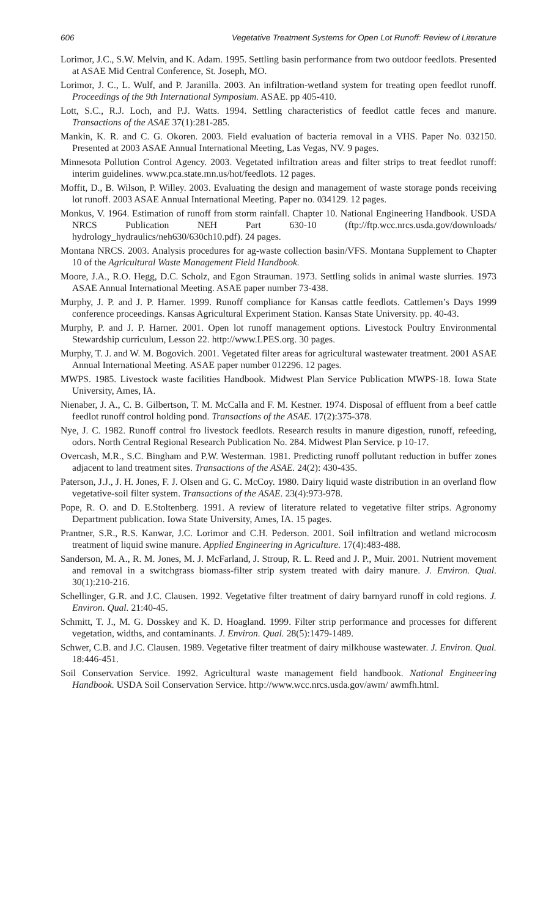606 Vegetative Treatment Systems for Open Lot Runoff: Review of Literature
Lorimor, J.C., S.W. Melvin, and K. Adam. 1995. Settling basin performance from two outdoor feedlots. Presented at ASAE Mid Central Conference, St. Joseph, MO.
Lorimor, J. C., L. Wulf, and P. Jaranilla. 2003. An infiltration-wetland system for treating open feedlot runoff. Proceedings of the 9th International Symposium. ASAE. pp 405-410.
Lott, S.C., R.J. Loch, and P.J. Watts. 1994. Settling characteristics of feedlot cattle feces and manure. Transactions of the ASAE 37(1):281-285.
Mankin, K. R. and C. G. Okoren. 2003. Field evaluation of bacteria removal in a VHS. Paper No. 032150. Presented at 2003 ASAE Annual International Meeting, Las Vegas, NV. 9 pages.
Minnesota Pollution Control Agency. 2003. Vegetated infiltration areas and filter strips to treat feedlot runoff: interim guidelines. www.pca.state.mn.us/hot/feedlots. 12 pages.
Moffit, D., B. Wilson, P. Willey. 2003. Evaluating the design and management of waste storage ponds receiving lot runoff. 2003 ASAE Annual International Meeting. Paper no. 034129. 12 pages.
Monkus, V. 1964. Estimation of runoff from storm rainfall. Chapter 10. National Engineering Handbook. USDA NRCS Publication NEH Part 630-10 (ftp://ftp.wcc.nrcs.usda.gov/downloads/ hydrology_hydraulics/neh630/630ch10.pdf). 24 pages.
Montana NRCS. 2003. Analysis procedures for ag-waste collection basin/VFS. Montana Supplement to Chapter 10 of the Agricultural Waste Management Field Handbook.
Moore, J.A., R.O. Hegg, D.C. Scholz, and Egon Strauman. 1973. Settling solids in animal waste slurries. 1973 ASAE Annual International Meeting. ASAE paper number 73-438.
Murphy, J. P. and J. P. Harner. 1999. Runoff compliance for Kansas cattle feedlots. Cattlemen’s Days 1999 conference proceedings. Kansas Agricultural Experiment Station. Kansas State University. pp. 40-43.
Murphy, P. and J. P. Harner. 2001. Open lot runoff management options. Livestock Poultry Environmental Stewardship curriculum, Lesson 22. http://www.LPES.org. 30 pages.
Murphy, T. J. and W. M. Bogovich. 2001. Vegetated filter areas for agricultural wastewater treatment. 2001 ASAE Annual International Meeting. ASAE paper number 012296. 12 pages.
MWPS. 1985. Livestock waste facilities Handbook. Midwest Plan Service Publication MWPS-18. Iowa State University, Ames, IA.
Nienaber, J. A., C. B. Gilbertson, T. M. McCalla and F. M. Kestner. 1974. Disposal of effluent from a beef cattle feedlot runoff control holding pond. Transactions of the ASAE. 17(2):375-378.
Nye, J. C. 1982. Runoff control fro livestock feedlots. Research results in manure digestion, runoff, refeeding, odors. North Central Regional Research Publication No. 284. Midwest Plan Service. p 10-17.
Overcash, M.R., S.C. Bingham and P.W. Westerman. 1981. Predicting runoff pollutant reduction in buffer zones adjacent to land treatment sites. Transactions of the ASAE. 24(2): 430-435.
Paterson, J.J., J. H. Jones, F. J. Olsen and G. C. McCoy. 1980. Dairy liquid waste distribution in an overland flow vegetative-soil filter system. Transactions of the ASAE. 23(4):973-978.
Pope, R. O. and D. E.Stoltenberg. 1991. A review of literature related to vegetative filter strips. Agronomy Department publication. Iowa State University, Ames, IA. 15 pages.
Prantner, S.R., R.S. Kanwar, J.C. Lorimor and C.H. Pederson. 2001. Soil infiltration and wetland microcosm treatment of liquid swine manure. Applied Engineering in Agriculture. 17(4):483-488.
Sanderson, M. A., R. M. Jones, M. J. McFarland, J. Stroup, R. L. Reed and J. P., Muir. 2001. Nutrient movement and removal in a switchgrass biomass-filter strip system treated with dairy manure. J. Environ. Qual. 30(1):210-216.
Schellinger, G.R. and J.C. Clausen. 1992. Vegetative filter treatment of dairy barnyard runoff in cold regions. J. Environ. Qual. 21:40-45.
Schmitt, T. J., M. G. Dosskey and K. D. Hoagland. 1999. Filter strip performance and processes for different vegetation, widths, and contaminants. J. Environ. Qual. 28(5):1479-1489.
Schwer, C.B. and J.C. Clausen. 1989. Vegetative filter treatment of dairy milkhouse wastewater. J. Environ. Qual. 18:446-451.
Soil Conservation Service. 1992. Agricultural waste management field handbook. National Engineering Handbook. USDA Soil Conservation Service. http://www.wcc.nrcs.usda.gov/awm/ awmfh.html.